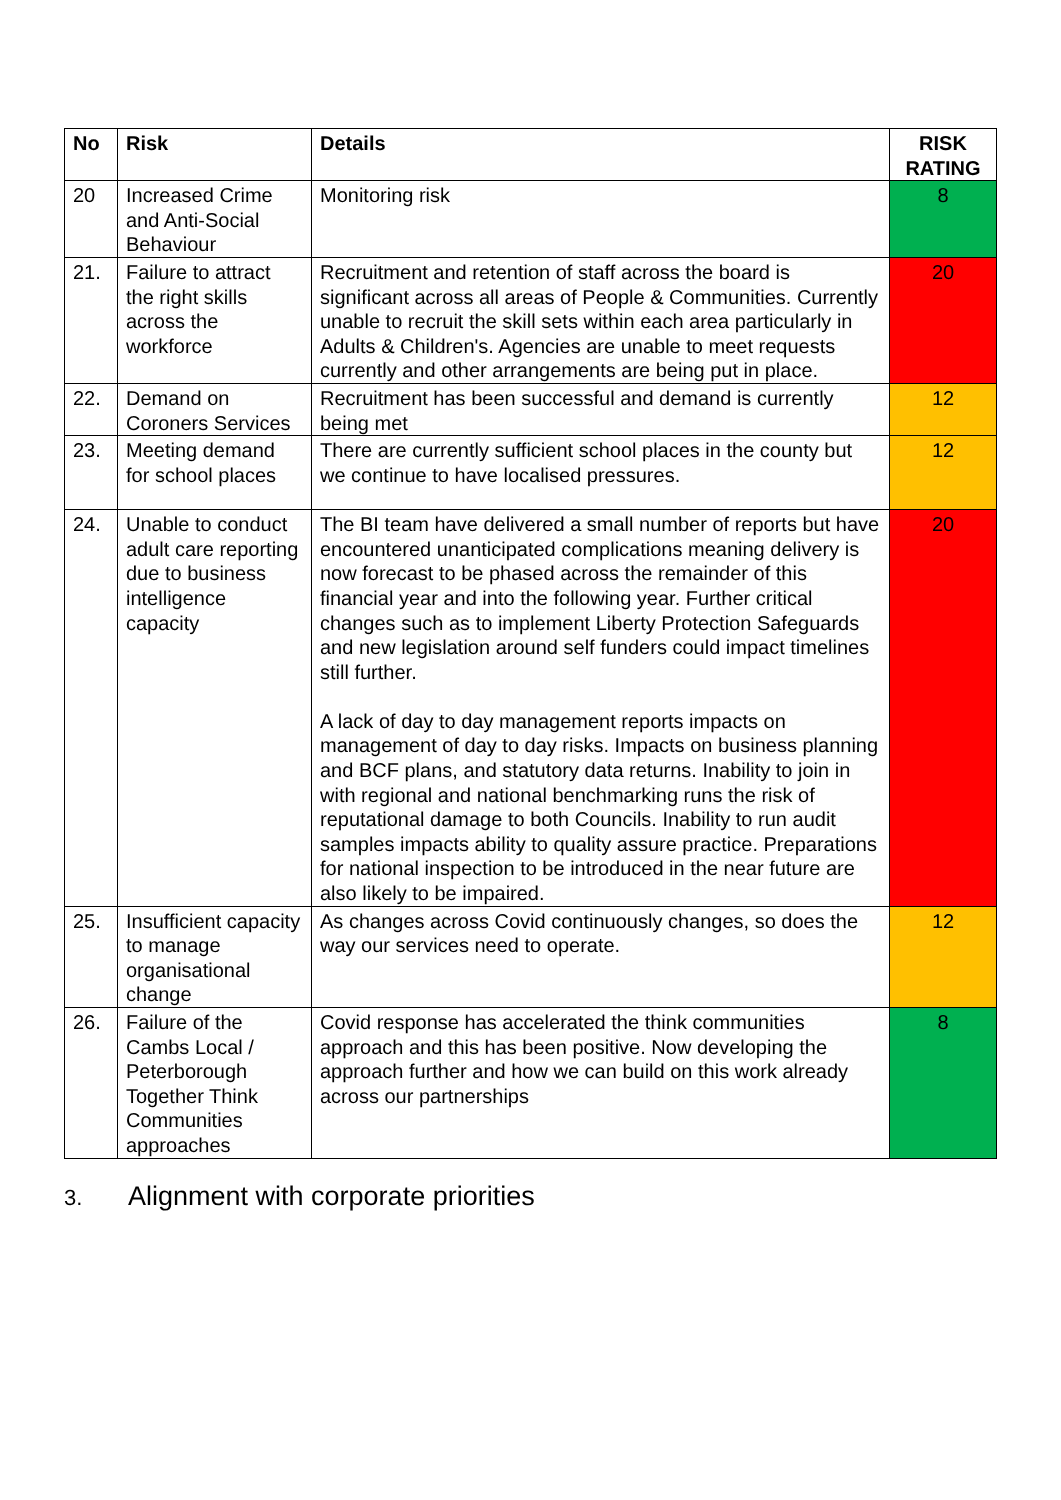| No | Risk | Details | RISK RATING |
| --- | --- | --- | --- |
| 20 | Increased Crime and Anti-Social Behaviour | Monitoring risk | 8 |
| 21. | Failure to attract the right skills across the workforce | Recruitment and retention of staff across the board is significant across all areas of People & Communities. Currently unable to recruit the skill sets within each area particularly in Adults & Children's. Agencies are unable to meet requests currently and other arrangements are being put in place. | 20 |
| 22. | Demand on Coroners Services | Recruitment has been successful and demand is currently being met | 12 |
| 23. | Meeting demand for school places | There are currently sufficient school places in the county but we continue to have localised pressures. | 12 |
| 24. | Unable to conduct adult care reporting due to business intelligence capacity | The BI team have delivered a small number of reports but have encountered unanticipated complications meaning delivery is now forecast to be phased across the remainder of this financial year and into the following year. Further critical changes such as to implement Liberty Protection Safeguards and new legislation around self funders could impact timelines still further. A lack of day to day management reports impacts on management of day to day risks. Impacts on business planning and BCF plans, and statutory data returns. Inability to join in with regional and national benchmarking runs the risk of reputational damage to both Councils. Inability to run audit samples impacts ability to quality assure practice. Preparations for national inspection to be introduced in the near future are also likely to be impaired. | 20 |
| 25. | Insufficient capacity to manage organisational change | As changes across Covid continuously changes, so does the way our services need to operate. | 12 |
| 26. | Failure of the Cambs Local / Peterborough Together Think Communities approaches | Covid response has accelerated the think communities approach and this has been positive. Now developing the approach further and how we can build on this work already across our partnerships | 8 |
3. Alignment with corporate priorities